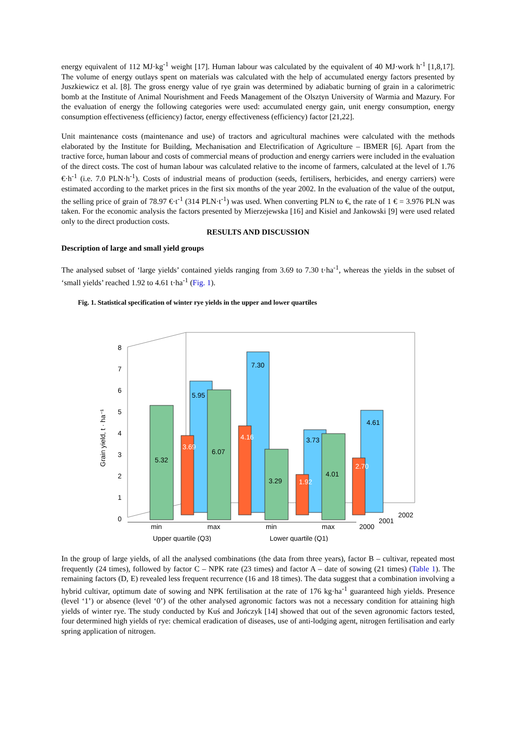energy equivalent of 112 MJ·kg<sup>-1</sup> weight [17]. Human labour was calculated by the equivalent of 40 MJ·work h<sup>-1</sup> [1,8,17]. The volume of energy outlays spent on materials was calculated with the help of accumulated energy factors presented by Juszkiewicz et al. [8]. The gross energy value of rye grain was determined by adiabatic burning of grain in a calorimetric bomb at the Institute of Animal Nourishment and Feeds Management of the Olsztyn University of Warmia and Mazury. For the evaluation of energy the following categories were used: accumulated energy gain, unit energy consumption, energy consumption effectiveness (efficiency) factor, energy effectiveness (efficiency) factor [21,22].
Unit maintenance costs (maintenance and use) of tractors and agricultural machines were calculated with the methods elaborated by the Institute for Building, Mechanisation and Electrification of Agriculture – IBMER [6]. Apart from the tractive force, human labour and costs of commercial means of production and energy carriers were included in the evaluation of the direct costs. The cost of human labour was calculated relative to the income of farmers, calculated at the level of 1.76 €·h<sup>-1</sup> (i.e. 7.0 PLN·h<sup>-1</sup>). Costs of industrial means of production (seeds, fertilisers, herbicides, and energy carriers) were estimated according to the market prices in the first six months of the year 2002. In the evaluation of the value of the output, the selling price of grain of 78.97 €·t<sup>-1</sup> (314 PLN·t<sup>-1</sup>) was used. When converting PLN to €, the rate of 1 € = 3.976 PLN was taken. For the economic analysis the factors presented by Mierzejewska [16] and Kisiel and Jankowski [9] were used related only to the direct production costs.
RESULTS AND DISCUSSION
Description of large and small yield groups
The analysed subset of ‘large yields’ contained yields ranging from 3.69 to 7.30 t·ha<sup>-1</sup>, whereas the yields in the subset of ‘small yields’ reached 1.92 to 4.61 t·ha<sup>-1</sup> (Fig. 1).
Fig. 1. Statistical specification of winter rye yields in the upper and lower quartiles
Grain yield, t · ha⁻¹
0
1
2
3
4
5
6
7
8
5.95
7.30
3.73
4.61
3.69
4.16
1.92
2.70
5.32
6.07
3.29
4.01
min
max
min
max
2000
2001
2002
Upper quartile (Q3)
Lower quartile (Q1)
In the group of large yields, of all the analysed combinations (the data from three years), factor B – cultivar, repeated most frequently (24 times), followed by factor C – NPK rate (23 times) and factor A – date of sowing (21 times) (Table 1). The remaining factors (D, E) revealed less frequent recurrence (16 and 18 times). The data suggest that a combination involving a hybrid cultivar, optimum date of sowing and NPK fertilisation at the rate of 176 kg·ha<sup>-1</sup> guaranteed high yields. Presence (level ‘1’) or absence (level ‘0’) of the other analysed agronomic factors was not a necessary condition for attaining high yields of winter rye. The study conducted by Kuś and Jończyk [14] showed that out of the seven agronomic factors tested, four determined high yields of rye: chemical eradication of diseases, use of anti-lodging agent, nitrogen fertilisation and early spring application of nitrogen.